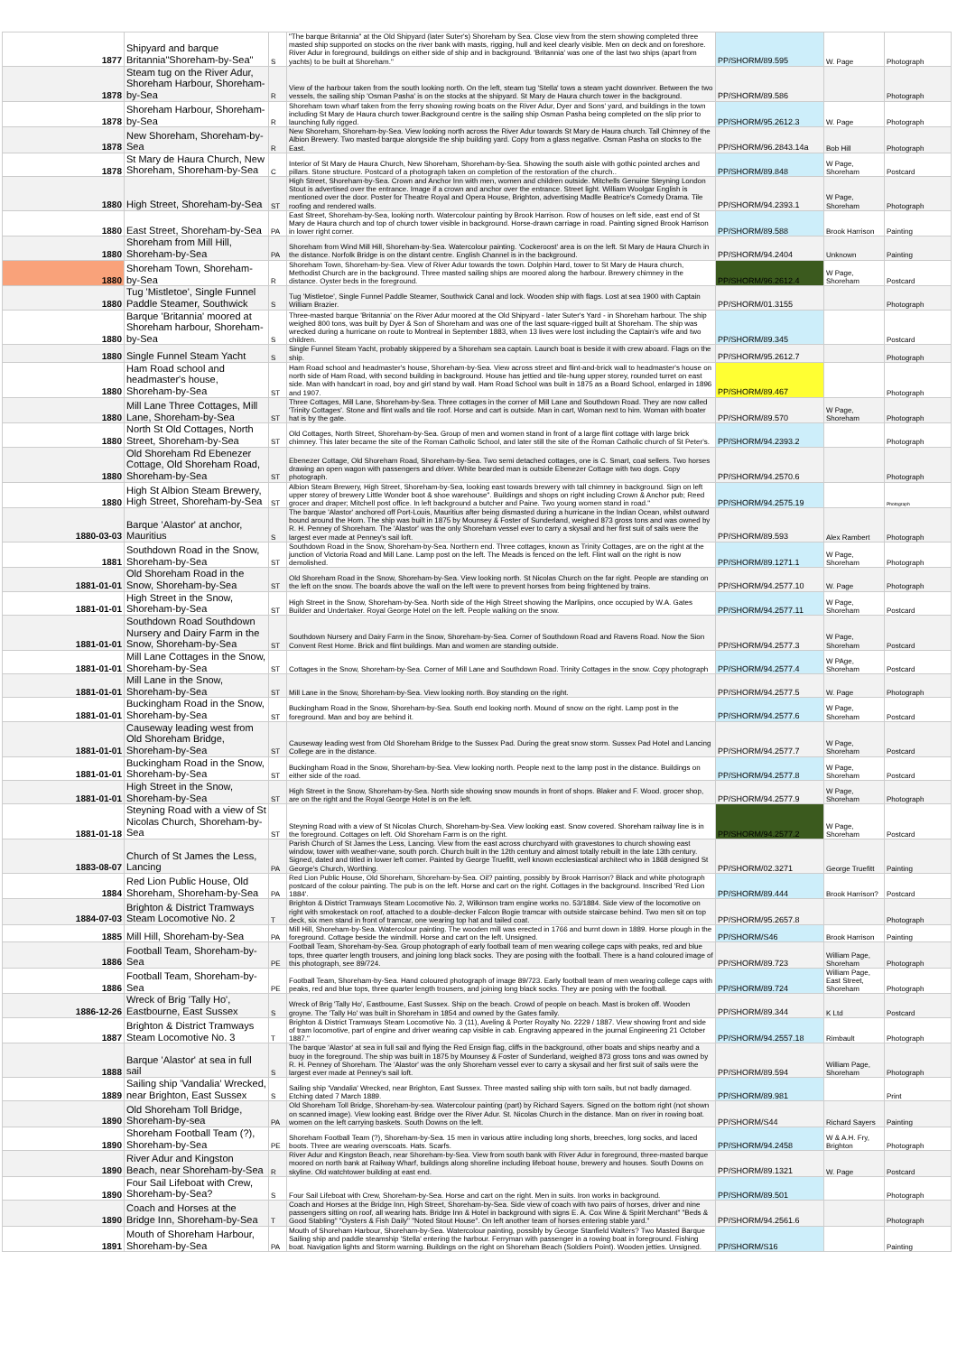| 1877 | Shipyard and barque Britannia"Shoreham-by-Sea" | S | "The barque Britannia" at the Old Shipyard (later Suter's) Shoreham by Sea. Close view from the stern showing completed three masted ship supported on stocks on the river bank with masts, rigging, hull and keel clearly visible. Men on deck and on foreshore. River Adur in foreground, buildings on either side of ship and in background. 'Britannia' was one of the last two ships (apart from yachts) to be built at Shoreham." | PP/SHORM/89.595 | W. Page | Photograph |
| 1878 | Steam tug on the River Adur, Shoreham Harbour, Shoreham-by-Sea | R | View of the harbour taken from the south looking north. On the left, steam tug 'Stella' tows a steam yacht downriver. Between the two vessels, the sailing ship 'Osman Pasha' is on the stocks at the shipyard. St Mary de Haura church tower in the background. | PP/SHORM/89.586 | | Photograph |
| 1878 | Shoreham Harbour, Shoreham-by-Sea | R | Shoreham town wharf taken from the ferry showing rowing boats on the River Adur, Dyer and Sons' yard, and buildings in the town including St Mary de Haura church tower.Background centre is the sailing ship Osman Pasha being completed on the slip prior to launching fully rigged. | PP/SHORM/95.2612.3 | W. Page | Photograph |
| 1878 | New Shoreham, Shoreham-by-Sea | R | New Shoreham, Shoreham-by-Sea. View looking north across the River Adur towards St Mary de Haura church. Tall Chimney of the Albion Brewery. Two masted barque alongside the ship building yard. Copy from a glass negative. Osman Pasha on stocks to the East. | PP/SHORM/96.2843.14a | Bob Hill | Photograph |
| 1878 | St Mary de Haura Church, New Shoreham, Shoreham-by-Sea | C | Interior of St Mary de Haura Church, New Shoreham, Shoreham-by-Sea. Showing the south aisle with gothic pointed arches and pillars. Stone structure. Postcard of a photograph taken on completion of the restoration of the church.. | PP/SHORM/89.848 | W Page, Shoreham | Postcard |
| 1880 | High Street, Shoreham-by-Sea | ST | High Street, Shoreham-by-Sea. Crown and Anchor Inn with men, women and children outside. Mitchells Genuine Steyning London Stout is advertised over the entrance. Image if a crown and anchor over the entrance. Street light. William Woolgar English is mentioned over the door. Poster for Theatre Royal and Opera House, Brighton, advertising Madlle Beatrice's Comedy Drama. Tile roofing and rendered walls. | PP/SHORM/94.2393.1 | W Page, Shoreham | Photograph |
| 1880 | East Street, Shoreham-by-Sea | PA | East Street, Shoreham-by-Sea, looking north. Watercolour painting by Brook Harrison. Row of houses on left side, east end of St Mary de Haura church and top of church tower visible in background. Horse-drawn carriage in road. Painting signed Brook Harrison in lower right corner. | PP/SHORM/89.588 | Brook Harrison | Painting |
| 1880 | Shoreham from Mill Hill, Shoreham-by-Sea | PA | Shoreham from Wind Mill Hill, Shoreham-by-Sea. Watercolour painting. 'Cockeroost' area is on the left. St Mary de Haura Church in the distance. Norfolk Bridge is on the distant centre. English Channel is in the background. | PP/SHORM/94.2404 | Unknown | Painting |
| 1880 | Shoreham Town, Shoreham-by-Sea | R | Shoreham Town, Shoreham-by-Sea. View of River Adur towards the town. Dolphin Hard, tower to St Mary de Haura church, Methodist Church are in the background. Three masted sailing ships are moored along the harbour. Brewery chimney in the distance. Oyster beds in the foreground. | PP/SHORM/96.2612.4 | W Page, Shoreham | Postcard |
| 1880 | Tug 'Mistletoe', Single Funnel Paddle Steamer, Southwick | S | Tug 'Mistletoe', Single Funnel Paddle Steamer, Southwick Canal and lock. Wooden ship with flags. Lost at sea 1900 with Captain William Brazier. | PP/SHORM/01.3155 | | Photograph |
| 1880 | Barque 'Britannia' moored at Shoreham harbour, Shoreham-by-Sea | S | Three-masted barque 'Britannia' on the River Adur moored at the Old Shipyard - later Suter's Yard - in Shoreham harbour. The ship weighed 800 tons, was built by Dyer & Son of Shoreham and was one of the last square-rigged built at Shoreham. The ship was wrecked during a hurricane on route to Montreal in September 1883, when 13 lives were lost including the Captain's wife and two children. | PP/SHORM/89.345 | | Postcard |
| 1880 | Single Funnel Steam Yacht | S | Single Funnel Steam Yacht, probably skippered by a Shoreham sea captain. Launch boat is beside it with crew aboard. Flags on the ship. | PP/SHORM/95.2612.7 | | Photograph |
| 1880 | Ham Road school and headmaster's house, Shoreham-by-Sea | ST | Ham Road school and headmaster's house, Shoreham-by-Sea. View across street and flint-and-brick wall to headmaster's house on north side of Ham Road, with second building in background. House has jettied and tile-hung upper storey, rounded turret on east side. Man with handcart in road, boy and girl stand by wall. Ham Road School was built in 1875 as a Board School, enlarged in 1896 and 1907. | PP/SHORM/89.467 | | Photograph |
| 1880 | Mill Lane Three Cottages, Mill Lane, Shoreham-by-Sea | ST | Three Cottages, Mill Lane, Shoreham-by-Sea. Three cottages in the corner of Mill Lane and Southdown Road. They are now called 'Trinity Cottages'. Stone and flint walls and tile roof. Horse and cart is outside. Man in cart, Woman next to him. Woman with boater hat is by the gate. | PP/SHORM/89.570 | W Page, Shoreham | Photograph |
| 1880 | North St Old Cottages, North Street, Shoreham-by-Sea | ST | Old Cottages, North Street, Shoreham-by-Sea. Group of men and women stand in front of a large flint cottage with large brick chimney. This later became the site of the Roman Catholic School, and later still the site of the Roman Catholic church of St Peter's. | PP/SHORM/94.2393.2 | | Photograph |
| 1880 | Old Shoreham Rd Ebenezer Cottage, Old Shoreham Road, Shoreham-by-Sea | ST | Ebenezer Cottage, Old Shoreham Road, Shoreham-by-Sea. Two semi detached cottages, one is C. Smart, coal sellers. Two horses drawing an open wagon with passengers and driver. White bearded man is outside Ebenezer Cottage with two dogs. Copy photograph. | PP/SHORM/94.2570.6 | | Photograph |
| 1880 | High St Albion Steam Brewery, High Street, Shoreham-by-Sea | ST | Albion Steam Brewery, High Street, Shoreham-by-Sea, looking east towards brewery with tall chimney in background. Sign on left upper storey of brewery Little Wonder boot & shoe warehouse". Buildings and shops on right including Crown & Anchor pub; Reed grocer and draper; Mitchell post office. In left background a butcher and Paine. Two young women stand in road." | PP/SHORM/94.2575.19 | | Photograph |
| 1880-03-03 | Barque 'Alastor' at anchor, Mauritius | S | The barque 'Alastor' anchored off Port-Louis, Mauritius after being dismasted during a hurricane in the Indian Ocean, whilst outward bound around the Horn. The ship was built in 1875 by Mounsey & Foster of Sunderland, weighed 873 gross tons and was owned by R. H. Penney of Shoreham. The 'Alastor' was the only Shoreham vessel ever to carry a skysail and her first suit of sails were the largest ever made at Penney's sail loft. | PP/SHORM/89.593 | Alex Rambert | Photograph |
| 1881 | Southdown Road in the Snow, Shoreham-by-Sea | ST | Southdown Road in the Snow, Shoreham-by-Sea. Northern end. Three cottages, known as Trinity Cottages, are on the right at the junction of Victoria Road and Mill Lane. Lamp post on the left. The Meads is fenced on the left. Flint wall on the right is now demolished. | PP/SHORM/89.1271.1 | W Page, Shoreham | Photograph |
| 1881-01-01 | Old Shoreham Road in the Snow, Shoreham-by-Sea | ST | Old Shoreham Road in the Snow, Shoreham-by-Sea. View looking north. St Nicolas Church on the far right. People are standing on the left on the snow. The boards above the wall on the left were to prevent horses from being frightened by trains. | PP/SHORM/94.2577.10 | W. Page | Photograph |
| 1881-01-01 | High Street in the Snow, Shoreham-by-Sea | ST | High Street in the Snow, Shoreham-by-Sea. North side of the High Street showing the Marlipins, once occupied by W.A. Gates Builder and Undertaker. Royal George Hotel on the left. People walking on the snow. | PP/SHORM/94.2577.11 | W Page, Shoreham | Postcard |
| 1881-01-01 | Southdown Road Southdown Nursery and Dairy Farm in the Snow, Shoreham-by-Sea | ST | Southdown Nursery and Dairy Farm in the Snow, Shoreham-by-Sea. Corner of Southdown Road and Ravens Road. Now the Sion Convent Rest Home. Brick and flint buildings. Man and women are standing outside. | PP/SHORM/94.2577.3 | W Page, Shoreham | Postcard |
| 1881-01-01 | Mill Lane Cottages in the Snow, Shoreham-by-Sea | ST | Cottages in the Snow, Shoreham-by-Sea. Corner of Mill Lane and Southdown Road. Trinity Cottages in the snow. Copy photograph | PP/SHORM/94.2577.4 | W PAge, Shoreham | Postcard |
| 1881-01-01 | Mill Lane in the Snow, Shoreham-by-Sea | ST | Mill Lane in the Snow, Shoreham-by-Sea. View looking north. Boy standing on the right. | PP/SHORM/94.2577.5 | W. Page | Photograph |
| 1881-01-01 | Buckingham Road in the Snow, Shoreham-by-Sea | ST | Buckingham Road in the Snow, Shoreham-by-Sea. South end looking north. Mound of snow on the right. Lamp post in the foreground. Man and boy are behind it. | PP/SHORM/94.2577.6 | W Page, Shoreham | Postcard |
| 1881-01-01 | Causeway leading west from Old Shoreham Bridge, Shoreham-by-Sea | ST | Causeway leading west from Old Shoreham Bridge to the Sussex Pad. During the great snow storm. Sussex Pad Hotel and Lancing College are in the distance. | PP/SHORM/94.2577.7 | W Page, Shoreham | Postcard |
| 1881-01-01 | Buckingham Road in the Snow, Shoreham-by-Sea | ST | Buckingham Road in the Snow, Shoreham-by-Sea. View looking north. People next to the lamp post in the distance. Buildings on either side of the road. | PP/SHORM/94.2577.8 | W Page, Shoreham | Postcard |
| 1881-01-01 | High Street in the Snow, Shoreham-by-Sea | ST | High Street in the Snow, Shoreham-by-Sea. North side showing snow mounds in front of shops. Blaker and F. Wood. grocer shop, are on the right and the Royal George Hotel is on the left. | PP/SHORM/94.2577.9 | W Page, Shoreham | Photograph |
| 1881-01-18 | Steyning Road with a view of St Nicolas Church, Shoreham-by-Sea | ST | Steyning Road with a view of St Nicolas Church, Shoreham-by-Sea. View looking east. Snow covered. Shoreham railway line is in the foreground. Cottages on left. Old Shoreham Farm is on the right. | PP/SHORM/94.2577.2 | W Page, Shoreham | Postcard |
| 1883-08-07 | Church of St James the Less, Lancing | PA | Parish Church of St James the Less, Lancing. View from the east across churchyard with gravestones to church showing east window, tower with weather-vane, south porch. Church built in the 12th century and almost totally rebuilt in the late 13th century. Signed, dated and titled in lower left corner. Painted by George Truefitt, well known ecclesiastical architect who in 1868 designed St George's Church, Worthing. | PP/SHORM/02.3271 | George Truefitt | Painting |
| 1884 | Red Lion Public House, Old Shoreham, Shoreham-by-Sea | PA | Red Lion Public House, Old Shoreham, Shoreham-by-Sea. Oil? painting, possibly by Brook Harrison? Black and white photograph postcard of the colour painting. The pub is on the left. Horse and cart on the right. Cottages in the background. Inscribed 'Red Lion 1884'. | PP/SHORM/89.444 | Brook Harrison? | Postcard |
| 1884-07-03 | Brighton & District Tramways Steam Locomotive No. 2 | T | Brighton & District Tramways Steam Locomotive No. 2, Wilkinson tram engine works no. 53/1884. Side view of the locomotive on right with smokestack on roof, attached to a double-decker Falcon Bogie tramcar with outside staircase behind. Two men sit on top deck, six men stand in front of tramcar, one wearing top hat and tailed coat. | PP/SHORM/95.2657.8 | | Photograph |
| 1885 | Mill Hill, Shoreham-by-Sea | PA | Mill Hill, Shoreham-by-Sea. Watercolour painting. The wooden mill was erected in 1766 and burnt down in 1889. Horse plough in the foreground. Cottage beside the windmill. Horse and cart on the left. Unsigned. | PP/SHORM/S46 | Brook Harrison | Painting |
| 1886 | Football Team, Shoreham-by-Sea | PE | Football Team, Shoreham-by-Sea. Group photograph of early football team of men wearing college caps with peaks, red and blue tops, three quarter length trousers, and joining long black socks. They are posing with the football. There is a hand coloured image of this photograph, see 89/724. | PP/SHORM/89.723 | William Page, Shoreham | Photograph |
| 1886 | Football Team, Shoreham-by-Sea | PE | Football Team, Shoreham-by-Sea. Hand coloured photograph of image 89/723. Early football team of men wearing college caps with peaks, red and blue tops, three quarter length trousers, and joining long black socks. They are posing with the football. | PP/SHORM/89.724 | William Page, East Street, Shoreham | Photograph |
| 1886-12-26 | Wreck of Brig 'Tally Ho', Eastbourne, East Sussex | S | Wreck of Brig 'Tally Ho', Eastbourne, East Sussex. Ship on the beach. Crowd of people on beach. Mast is broken off. Wooden groyne. The 'Tally Ho' was built in Shoreham in 1854 and owned by the Gates family. | PP/SHORM/89.344 | K Ltd | Postcard |
| 1887 | Brighton & District Tramways Steam Locomotive No. 3 | T | Brighton & District Tramways Steam Locomotive No. 3 (11), Aveling & Porter Royalty No. 2229 / 1887. View showing front and side of tram locomotive, part of engine and driver wearing cap visible in cab. Engraving appeared in the journal Engineering 21 October 1887." | PP/SHORM/94.2557.18 | Rimbault | Photograph |
| 1888 | Barque 'Alastor' at sea in full sail | S | The barque 'Alastor' at sea in full sail and flying the Red Ensign flag, cliffs in the background, other boats and ships nearby and a buoy in the foreground. The ship was built in 1875 by Mounsey & Foster of Sunderland, weighed 873 gross tons and was owned by R. H. Penney of Shoreham. The 'Alastor' was the only Shoreham vessel ever to carry a skysail and her first suit of sails were the largest ever made at Penney's sail loft. | PP/SHORM/89.594 | William Page, Shoreham | Photograph |
| 1889 | Sailing ship 'Vandalia' Wrecked, near Brighton, East Sussex | S | Sailing ship 'Vandalia' Wrecked, near Brighton, East Sussex. Three masted sailing ship with torn sails, but not badly damaged. Etching dated 7 March 1889. | PP/SHORM/89.981 | | Print |
| 1890 | Old Shoreham Toll Bridge, Shoreham-by-sea | PA | Old Shoreham Toll Bridge, Shoreham-by-sea. Watercolour painting (part) by Richard Sayers. Signed on the bottom right (not shown on scanned image). View looking east. Bridge over the River Adur. St. Nicolas Church in the distance. Man on river in rowing boat. women on the left carrying baskets. South Downs on the left. | PP/SHORM/S44 | Richard Sayers | Painting |
| 1890 | Shoreham Football Team (?), Shoreham-by-Sea | PE | Shoreham Football Team (?), Shoreham-by-Sea. 15 men in various attire including long shorts, breeches, long socks, and laced boots. Three are wearing overscoats. Hats. Scarfs. | PP/SHORM/94.2458 | W & A.H. Fry, Brighton | Photograph |
| 1890 | River Adur and Kingston Beach, near Shoreham-by-Sea | R | River Adur and Kingston Beach, near Shoreham-by-Sea. View from south bank with River Adur in foreground, three-masted barque moored on north bank at Railway Wharf, buildings along shoreline including lifeboat house, brewery and houses. South Downs on skyline. Old watchtower building at east end. | PP/SHORM/89.1321 | W. Page | Postcard |
| 1890 | Four Sail Lifeboat with Crew, Shoreham-by-Sea? | S | Four Sail Lifeboat with Crew, Shoreham-by-Sea. Horse and cart on the right. Men in suits. Iron works in background. | PP/SHORM/89.501 | | Photograph |
| 1890 | Coach and Horses at the Bridge Inn, Shoreham-by-Sea | T | Coach and Horses at the Bridge Inn, High Street, Shoreham-by-Sea. Side view of coach with two pairs of horses, driver and nine passengers sitting on roof, all wearing hats. Bridge Inn & Hotel in background with signs E. A. Cox Wine & Spirit Merchant" "Beds & Good Stabling" "Oysters & Fish Daily" "Noted Stout House". On left another team of horses entering stable yard." | PP/SHORM/94.2561.6 | | Photograph |
| 1891 | Mouth of Shoreham Harbour, Shoreham-by-Sea | PA | Mouth of Shoreham Harbour, Shoreham-by-Sea. Watercolour painting, possibly by George Stanfield Walters? Two Masted Barque Sailing ship and paddle steamship 'Stella' entering the harbour. Ferryman with passenger in a rowing boat in foreground. Fishing boat. Navigation lights and Storm warning. Buildings on the right on Shoreham Beach (Soldiers Point). Wooden jetties. Unsigned. | PP/SHORM/S16 | | Painting |